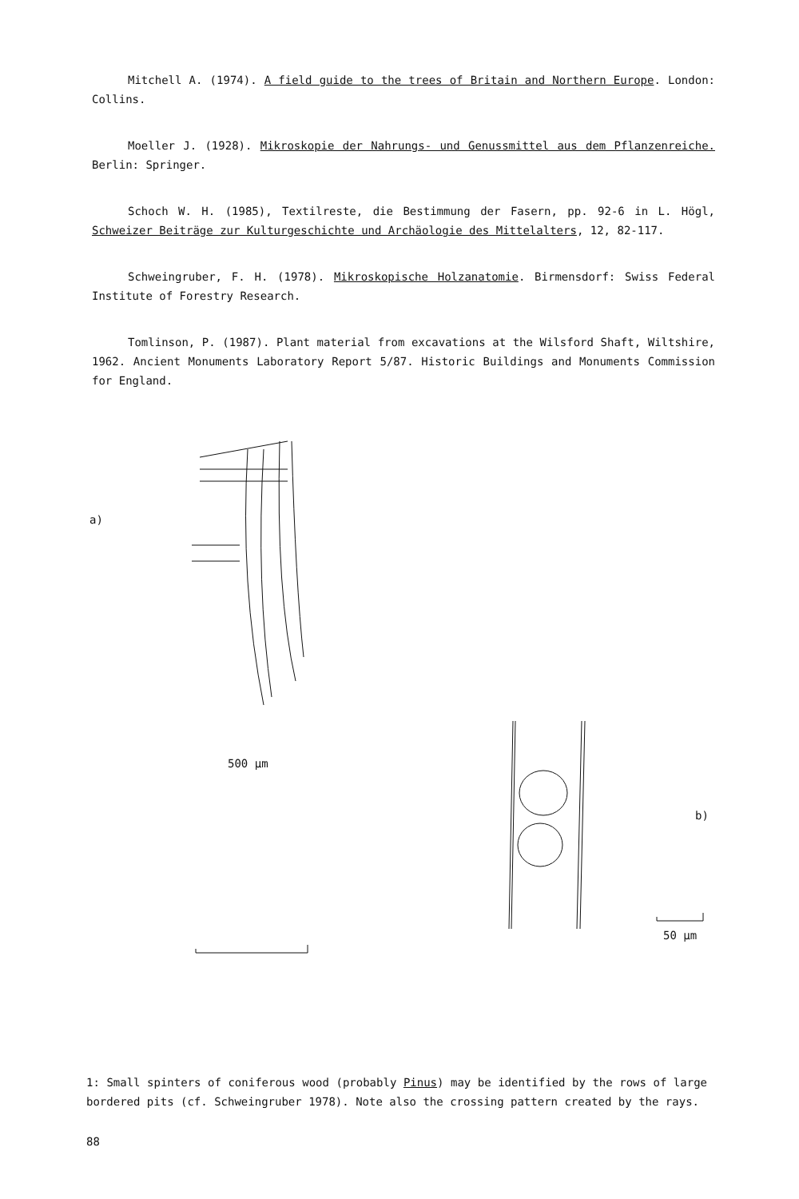Mitchell A. (1974). A field guide to the trees of Britain and Northern Europe. London: Collins.
Moeller J. (1928). Mikroskopie der Nahrungs- und Genussmittel aus dem Pflanzenreiche. Berlin: Springer.
Schoch W. H. (1985), Textilreste, die Bestimmung der Fasern, pp. 92-6 in L. Högl, Schweizer Beiträge zur Kulturgeschichte und Archäologie des Mittelalters, 12, 82-117.
Schweingruber, F. H. (1978). Mikroskopische Holzanatomie. Birmensdorf: Swiss Federal Institute of Forestry Research.
Tomlinson, P. (1987). Plant material from excavations at the Wilsford Shaft, Wiltshire, 1962. Ancient Monuments Laboratory Report 5/87. Historic Buildings and Monuments Commission for England.
a)
500 µm
b)
50 µm
1: Small spinters of coniferous wood (probably Pinus) may be identified by the rows of large bordered pits (cf. Schweingruber 1978). Note also the crossing pattern created by the rays.
88